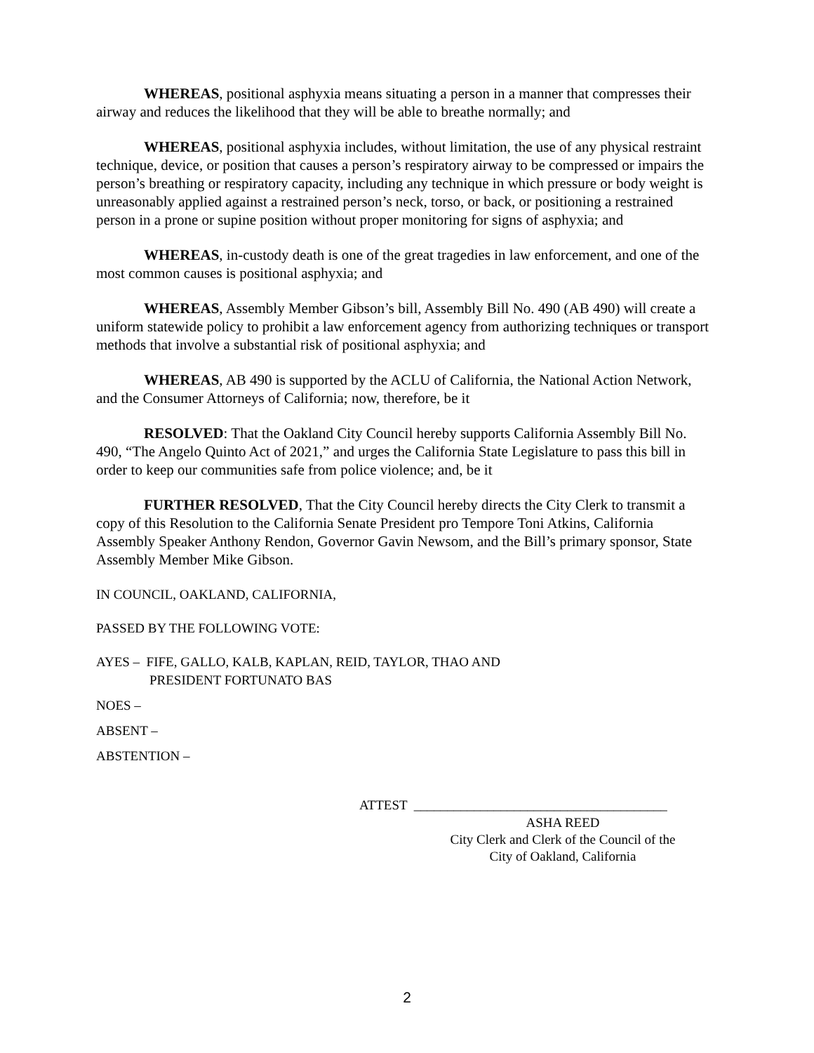WHEREAS, positional asphyxia means situating a person in a manner that compresses their airway and reduces the likelihood that they will be able to breathe normally; and
WHEREAS, positional asphyxia includes, without limitation, the use of any physical restraint technique, device, or position that causes a person’s respiratory airway to be compressed or impairs the person’s breathing or respiratory capacity, including any technique in which pressure or body weight is unreasonably applied against a restrained person’s neck, torso, or back, or positioning a restrained person in a prone or supine position without proper monitoring for signs of asphyxia; and
WHEREAS, in-custody death is one of the great tragedies in law enforcement, and one of the most common causes is positional asphyxia; and
WHEREAS, Assembly Member Gibson’s bill, Assembly Bill No. 490 (AB 490) will create a uniform statewide policy to prohibit a law enforcement agency from authorizing techniques or transport methods that involve a substantial risk of positional asphyxia; and
WHEREAS, AB 490 is supported by the ACLU of California, the National Action Network, and the Consumer Attorneys of California; now, therefore, be it
RESOLVED: That the Oakland City Council hereby supports California Assembly Bill No. 490, “The Angelo Quinto Act of 2021,” and urges the California State Legislature to pass this bill in order to keep our communities safe from police violence; and, be it
FURTHER RESOLVED, That the City Council hereby directs the City Clerk to transmit a copy of this Resolution to the California Senate President pro Tempore Toni Atkins, California Assembly Speaker Anthony Rendon, Governor Gavin Newsom, and the Bill’s primary sponsor, State Assembly Member Mike Gibson.
IN COUNCIL, OAKLAND, CALIFORNIA,
PASSED BY THE FOLLOWING VOTE:
AYES – FIFE, GALLO, KALB, KAPLAN, REID, TAYLOR, THAO AND
PRESIDENT FORTUNATO BAS
NOES –
ABSENT –
ABSTENTION –
ATTEST ______________________________________
ASHA REED
City Clerk and Clerk of the Council of the
City of Oakland, California
2